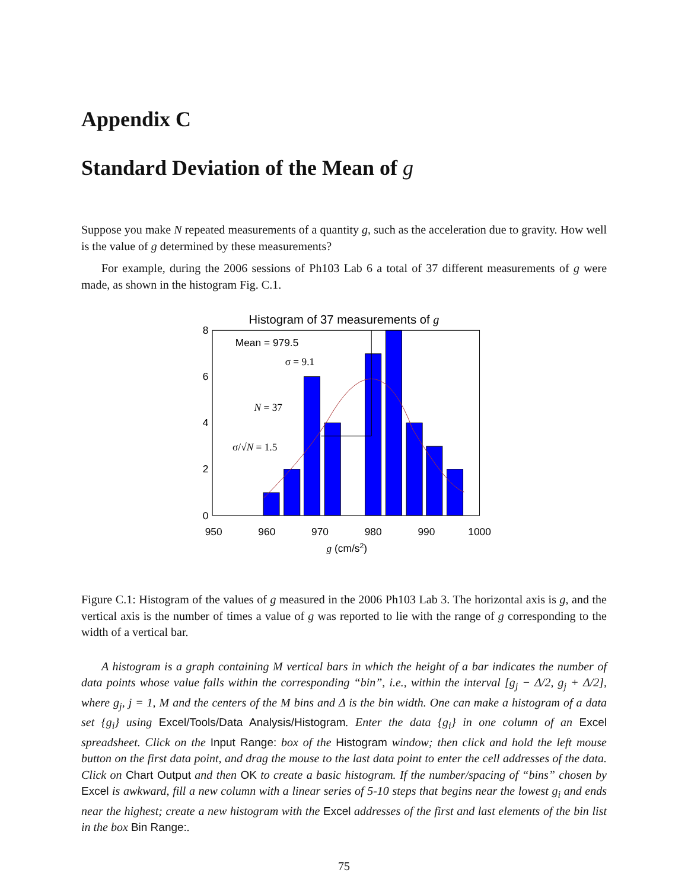Appendix C
Standard Deviation of the Mean of g
Suppose you make N repeated measurements of a quantity g, such as the acceleration due to gravity. How well is the value of g determined by these measurements?
For example, during the 2006 sessions of Ph103 Lab 6 a total of 37 different measurements of g were made, as shown in the histogram Fig. C.1.
Histogram of 37 measurements of g
8
6
4
2
0
950
960
970
980
990
1000
g (cm/s2)
Mean = 979.5
σ = 9.1
N = 37
σ/√N = 1.5
Figure C.1: Histogram of the values of g measured in the 2006 Ph103 Lab 3. The horizontal axis is g, and the vertical axis is the number of times a value of g was reported to lie with the range of g corresponding to the width of a vertical bar.
A histogram is a graph containing M vertical bars in which the height of a bar indicates the number of data points whose value falls within the corresponding “bin”, i.e., within the interval [g<sub>j</sub> − Δ/2, g<sub>j</sub> + Δ/2], where g<sub>j</sub>, j = 1, M and the centers of the M bins and Δ is the bin width. One can make a histogram of a data set {g<sub>i</sub>} using Excel/Tools/Data Analysis/Histogram. Enter the data {g<sub>i</sub>} in one column of an Excel spreadsheet. Click on the Input Range: box of the Histogram window; then click and hold the left mouse button on the first data point, and drag the mouse to the last data point to enter the cell addresses of the data. Click on Chart Output and then OK to create a basic histogram. If the number/spacing of “bins” chosen by Excel is awkward, fill a new column with a linear series of 5-10 steps that begins near the lowest g<sub>i</sub> and ends near the highest; create a new histogram with the Excel addresses of the first and last elements of the bin list in the box Bin Range:.
75